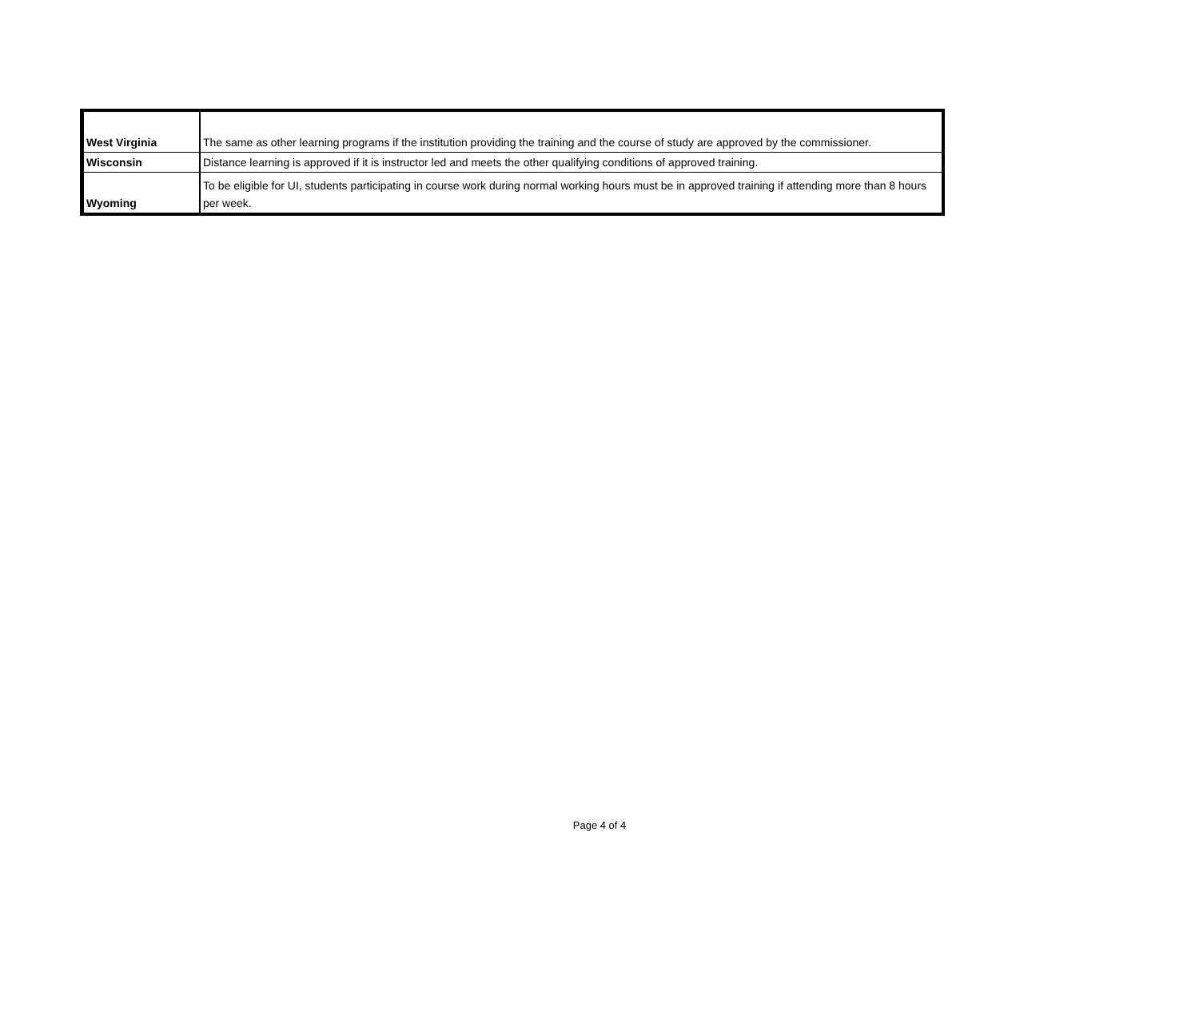| West Virginia | The same as other learning programs if the institution providing the training and the course of study are approved by the commissioner. |
| Wisconsin | Distance learning is approved if it is instructor led and meets the other qualifying conditions of approved training. |
| Wyoming | To be eligible for UI, students participating in course work during normal working hours must be in approved training if attending more than 8 hours per week. |
Page 4 of 4